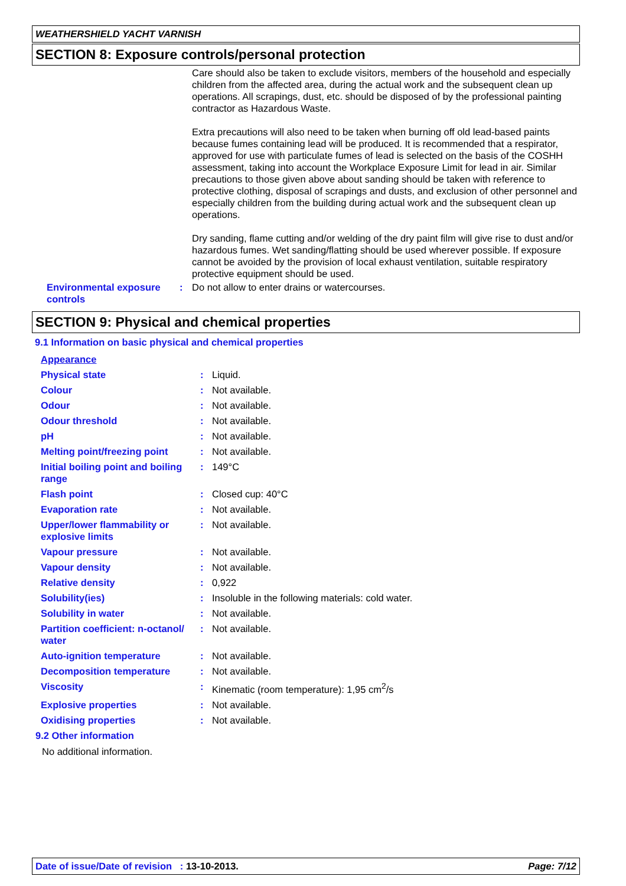WEATHERSHIELD YACHT VARNISH
SECTION 8: Exposure controls/personal protection
Care should also be taken to exclude visitors, members of the household and especially children from the affected area, during the actual work and the subsequent clean up operations. All scrapings, dust, etc. should be disposed of by the professional painting contractor as Hazardous Waste.
Extra precautions will also need to be taken when burning off old lead-based paints because fumes containing lead will be produced. It is recommended that a respirator, approved for use with particulate fumes of lead is selected on the basis of the COSHH assessment, taking into account the Workplace Exposure Limit for lead in air. Similar precautions to those given above about sanding should be taken with reference to protective clothing, disposal of scrapings and dusts, and exclusion of other personnel and especially children from the building during actual work and the subsequent clean up operations.
Dry sanding, flame cutting and/or welding of the dry paint film will give rise to dust and/or hazardous fumes. Wet sanding/flatting should be used wherever possible. If exposure cannot be avoided by the provision of local exhaust ventilation, suitable respiratory protective equipment should be used.
| Environmental exposure controls | : | Do not allow to enter drains or watercourses. |
SECTION 9: Physical and chemical properties
9.1 Information on basic physical and chemical properties
| Appearance | | |
| Physical state | : | Liquid. |
| Colour | : | Not available. |
| Odour | : | Not available. |
| Odour threshold | : | Not available. |
| pH | : | Not available. |
| Melting point/freezing point | : | Not available. |
| Initial boiling point and boiling range | : | 149°C |
| Flash point | : | Closed cup: 40°C |
| Evaporation rate | : | Not available. |
| Upper/lower flammability or explosive limits | : | Not available. |
| Vapour pressure | : | Not available. |
| Vapour density | : | Not available. |
| Relative density | : | 0,922 |
| Solubility(ies) | : | Insoluble in the following materials: cold water. |
| Solubility in water | : | Not available. |
| Partition coefficient: n-octanol/ water | : | Not available. |
| Auto-ignition temperature | : | Not available. |
| Decomposition temperature | : | Not available. |
| Viscosity | : | Kinematic (room temperature): 1,95 cm<sup>2</sup>/s |
| Explosive properties | : | Not available. |
| Oxidising properties | : | Not available. |
9.2 Other information
No additional information.
Date of issue/Date of revision : 13-10-2013. Page: 7/12